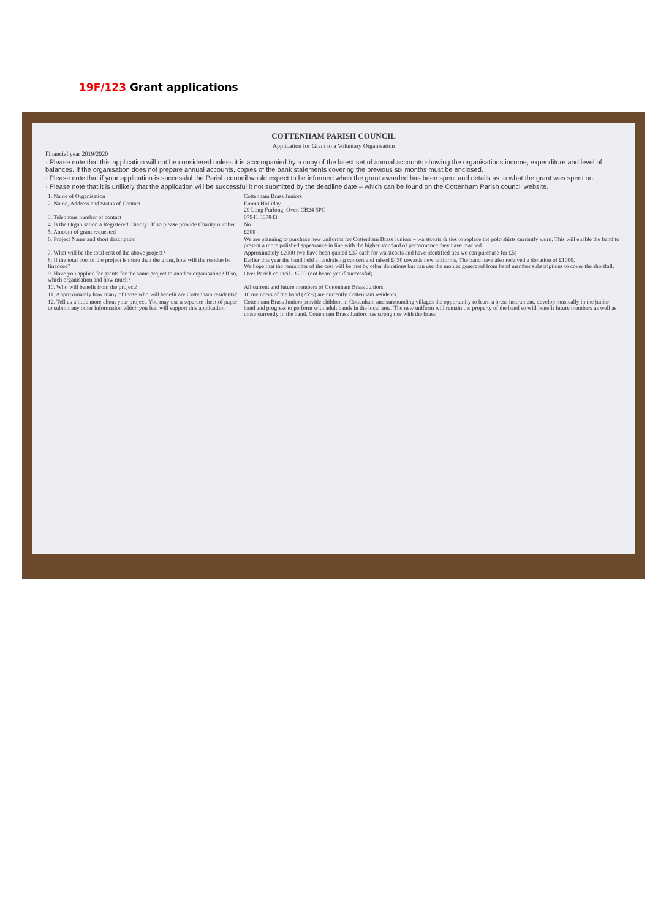19F/123 Grant applications
COTTENHAM PARISH COUNCIL
Application for Grant to a Voluntary Organisation
Financial year 2019/2020
· Please note that this application will not be considered unless it is accompanied by a copy of the latest set of annual accounts showing the organisations income, expenditure and level of balances. If the organisation does not prepare annual accounts, copies of the bank statements covering the previous six months must be enclosed.
· Please note that if your application is successful the Parish council would expect to be informed when the grant awarded has been spent and details as to what the grant was spent on.
· Please note that it is unlikely that the application will be successful it not submitted by the deadline date – which can be found on the Cottenham Parish council website.
| 1. Name of Organisation | Cottenham Brass Juniors |
| 2. Name, Address and Status of Contact | Emma Holliday 29 Long Furlong, Over, CB24 5PG |
| 3. Telephone number of contact | 07941 307843 |
| 4. Is the Organisation a Registered Charity? If so please provide Charity number | No |
| 5. Amount of grant requested | £200 |
| 6. Project Name and short description | We are planning to purchase new uniforms for Cottenham Brass Juniors – waistcoats & ties to replace the polo shirts currently worn. This will enable the band to present a more polished appearance in line with the higher standard of performance they have reached |
| 7. What will be the total cost of the above project? | Approximately £2000 (we have been quoted £37 each for waistcoats and have identified ties we can purchase for £5) |
| 8. If the total cost of the project is more than the grant, how will the residue be financed? | Earlier this year the band held a fundraising concert and raised £450 towards new uniforms. The band have also received a donation of £1000. We hope that the remainder of the cost will be met by other donations but can use the monies generated from band member subscriptions to cover the shortfall. |
| 9. Have you applied for grants for the same project to another organisation? If so, which organisation and how much? | Over Parish council - £200 (not heard yet if successful) |
| 10. Who will benefit from the project? | All current and future members of Cottenham Brass Juniors. |
| 11. Approximately how many of those who will benefit are Cottenham residents? | 10 members of the band (25%) are currently Cottenham residents. |
| 12. Tell us a little more about your project. You may use a separate sheet of paper to submit any other information which you feel will support this application. | Cottenham Brass Juniors provide children in Cottenham and surrounding villages the opportunity to learn a brass instrument, develop musically in the junior band and progress to perform with adult bands in the local area. The new uniform will remain the property of the band so will benefit future members as well as those currently in the band. Cottenham Brass Juniors has strong ties with the brass |